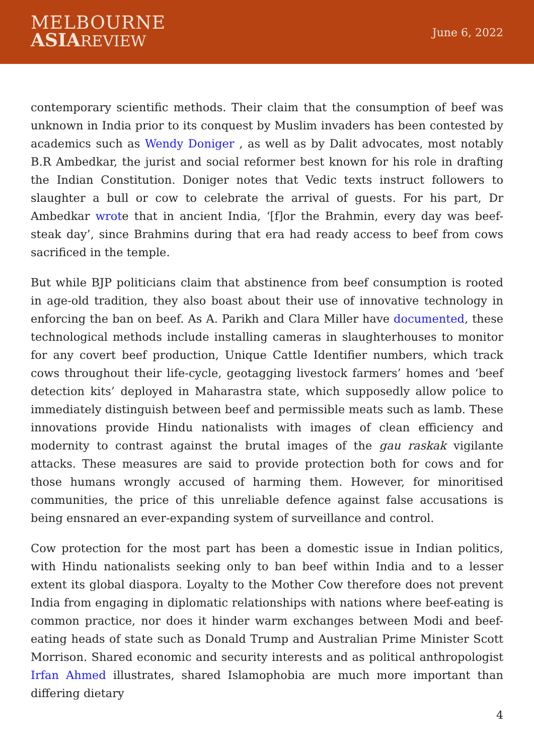MELBOURNE
ASIA REVIEW
June 6, 2022
contemporary scientific methods. Their claim that the consumption of beef was unknown in India prior to its conquest by Muslim invaders has been contested by academics such as Wendy Doniger , as well as by Dalit advocates, most notably B.R Ambedkar, the jurist and social reformer best known for his role in drafting the Indian Constitution. Doniger notes that Vedic texts instruct followers to slaughter a bull or cow to celebrate the arrival of guests. For his part, Dr Ambedkar wrote that in ancient India, ‘[f]or the Brahmin, every day was beef-steak day’, since Brahmins during that era had ready access to beef from cows sacrificed in the temple.
But while BJP politicians claim that abstinence from beef consumption is rooted in age-old tradition, they also boast about their use of innovative technology in enforcing the ban on beef. As A. Parikh and Clara Miller have documented, these technological methods include installing cameras in slaughterhouses to monitor for any covert beef production, Unique Cattle Identifier numbers, which track cows throughout their life-cycle, geotagging livestock farmers’ homes and ‘beef detection kits’ deployed in Maharastra state, which supposedly allow police to immediately distinguish between beef and permissible meats such as lamb. These innovations provide Hindu nationalists with images of clean efficiency and modernity to contrast against the brutal images of the gau raskak vigilante attacks. These measures are said to provide protection both for cows and for those humans wrongly accused of harming them. However, for minoritised communities, the price of this unreliable defence against false accusations is being ensnared an ever-expanding system of surveillance and control.
Cow protection for the most part has been a domestic issue in Indian politics, with Hindu nationalists seeking only to ban beef within India and to a lesser extent its global diaspora. Loyalty to the Mother Cow therefore does not prevent India from engaging in diplomatic relationships with nations where beef-eating is common practice, nor does it hinder warm exchanges between Modi and beef-eating heads of state such as Donald Trump and Australian Prime Minister Scott Morrison. Shared economic and security interests and as political anthropologist Irfan Ahmed illustrates, shared Islamophobia are much more important than differing dietary
4